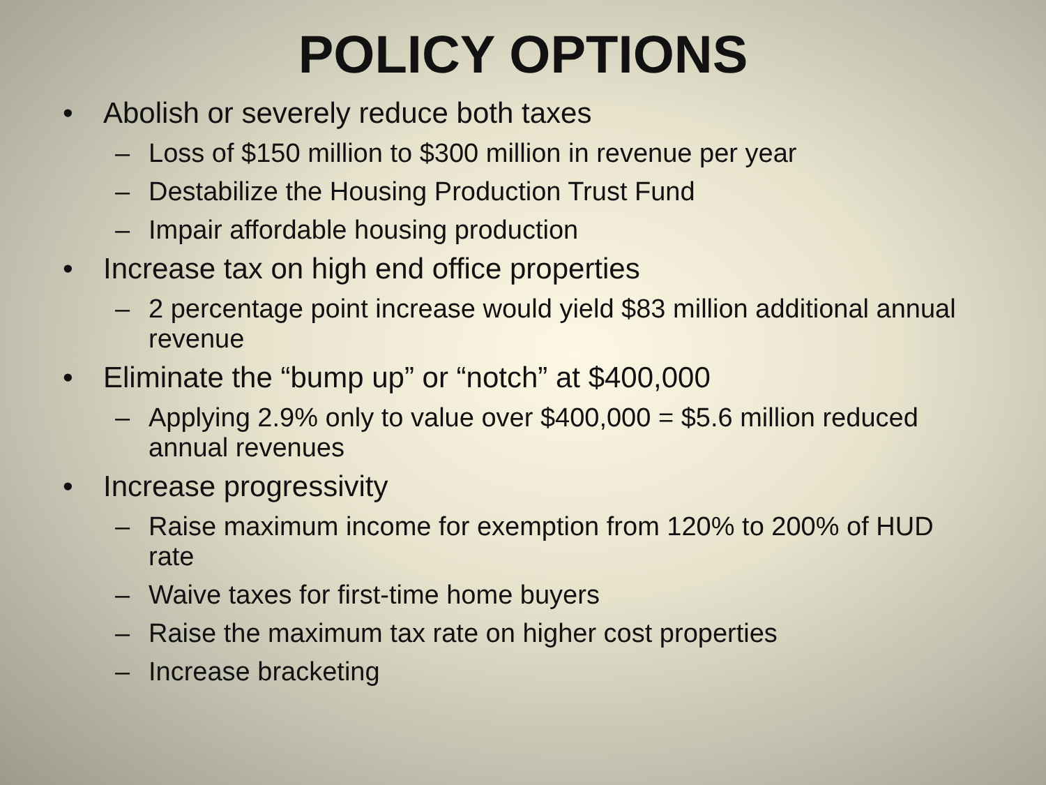POLICY OPTIONS
• Abolish or severely reduce both taxes
– Loss of $150 million to $300 million in revenue per year
– Destabilize the Housing Production Trust Fund
– Impair affordable housing production
• Increase tax on high end office properties
– 2 percentage point increase would yield $83 million additional annual revenue
• Eliminate the “bump up” or “notch” at $400,000
– Applying 2.9% only to value over $400,000 = $5.6 million reduced annual revenues
• Increase progressivity
– Raise maximum income for exemption from 120% to 200% of HUD rate
– Waive taxes for first-time home buyers
– Raise the maximum tax rate on higher cost properties
– Increase bracketing